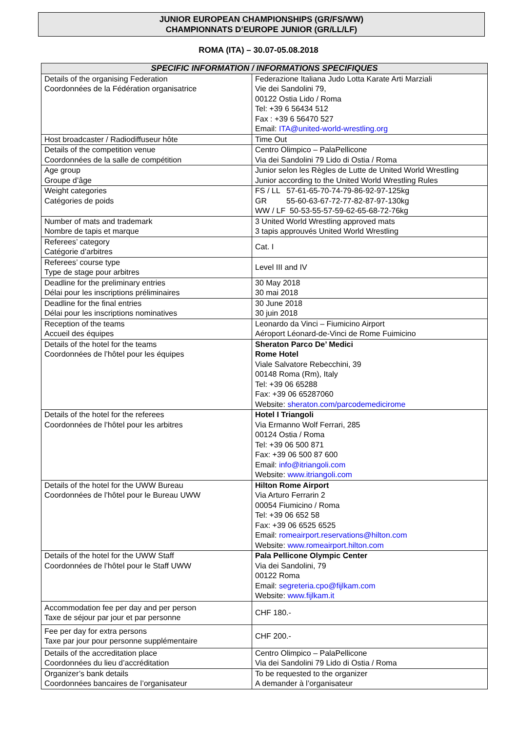JUNIOR EUROPEAN CHAMPIONSHIPS (GR/FS/WW)
CHAMPIONNATS D’EUROPE JUNIOR (GR/LL/LF)
ROMA (ITA) – 30.07-05.08.2018
| SPECIFIC INFORMATION / INFORMATIONS SPECIFIQUES | |
| --- | --- |
| Details of the organising Federation Coordonnées de la Fédération organisatrice | Federazione Italiana Judo Lotta Karate Arti Marziali Vie dei Sandolini 79, 00122 Ostia Lido / Roma Tel: +39 6 56434 512 Fax : +39 6 56470 527 Email: ITA@united-world-wrestling.org |
| Host broadcaster / Radiodiffuseur hôte | Time Out |
| Details of the competition venue Coordonnées de la salle de compétition | Centro Olimpico – PalaPellicone Via dei Sandolini 79 Lido di Ostia / Roma |
| Age group Groupe d’âge | Junior selon les Règles de Lutte de United World Wrestling Junior according to the United World Wrestling Rules |
| Weight categories Catégories de poids | FS / LL 57-61-65-70-74-79-86-92-97-125kg GR 55-60-63-67-72-77-82-87-97-130kg WW / LF 50-53-55-57-59-62-65-68-72-76kg |
| Number of mats and trademark Nombre de tapis et marque | 3 United World Wrestling approved mats 3 tapis approuvés United World Wrestling |
| Referees’ category Catégorie d’arbitres | Cat. I |
| Referees’ course type Type de stage pour arbitres | Level III and IV |
| Deadline for the preliminary entries Délai pour les inscriptions préliminaires | 30 May 2018 30 mai 2018 |
| Deadline for the final entries Délai pour les inscriptions nominatives | 30 June 2018 30 juin 2018 |
| Reception of the teams Accueil des équipes | Leonardo da Vinci – Fiumicino Airport Aéroport Léonard-de-Vinci de Rome Fuimicino |
| Details of the hotel for the teams Coordonnées de l’hôtel pour les équipes | Sheraton Parco De’ Medici Rome Hotel Viale Salvatore Rebecchini, 39 00148 Roma (Rm), Italy Tel: +39 06 65288 Fax: +39 06 65287060 Website: sheraton.com/parcodemedicirome |
| Details of the hotel for the referees Coordonnées de l’hôtel pour les arbitres | Hotel I Triangoli Via Ermanno Wolf Ferrari, 285 00124 Ostia / Roma Tel: +39 06 500 871 Fax: +39 06 500 87 600 Email: info@itriangoli.com Website: www.itriangoli.com |
| Details of the hotel for the UWW Bureau Coordonnées de l’hôtel pour le Bureau UWW | Hilton Rome Airport Via Arturo Ferrarin 2 00054 Fiumicino / Roma Tel: +39 06 652 58 Fax: +39 06 6525 6525 Email: romeairport.reservations@hilton.com Website: www.romeairport.hilton.com |
| Details of the hotel for the UWW Staff Coordonnées de l’hôtel pour le Staff UWW | Pala Pellicone Olympic Center Via dei Sandolini, 79 00122 Roma Email: segreteria.cpo@fijlkam.com Website: www.fijlkam.it |
| Accommodation fee per day and per person Taxe de séjour par jour et par personne | CHF 180.- |
| Fee per day for extra persons Taxe par jour pour personne supplémentaire | CHF 200.- |
| Details of the accreditation place Coordonnées du lieu d’accréditation | Centro Olimpico – PalaPellicone Via dei Sandolini 79 Lido di Ostia / Roma |
| Organizer’s bank details Coordonnées bancaires de l’organisateur | To be requested to the organizer A demander à l’organisateur |